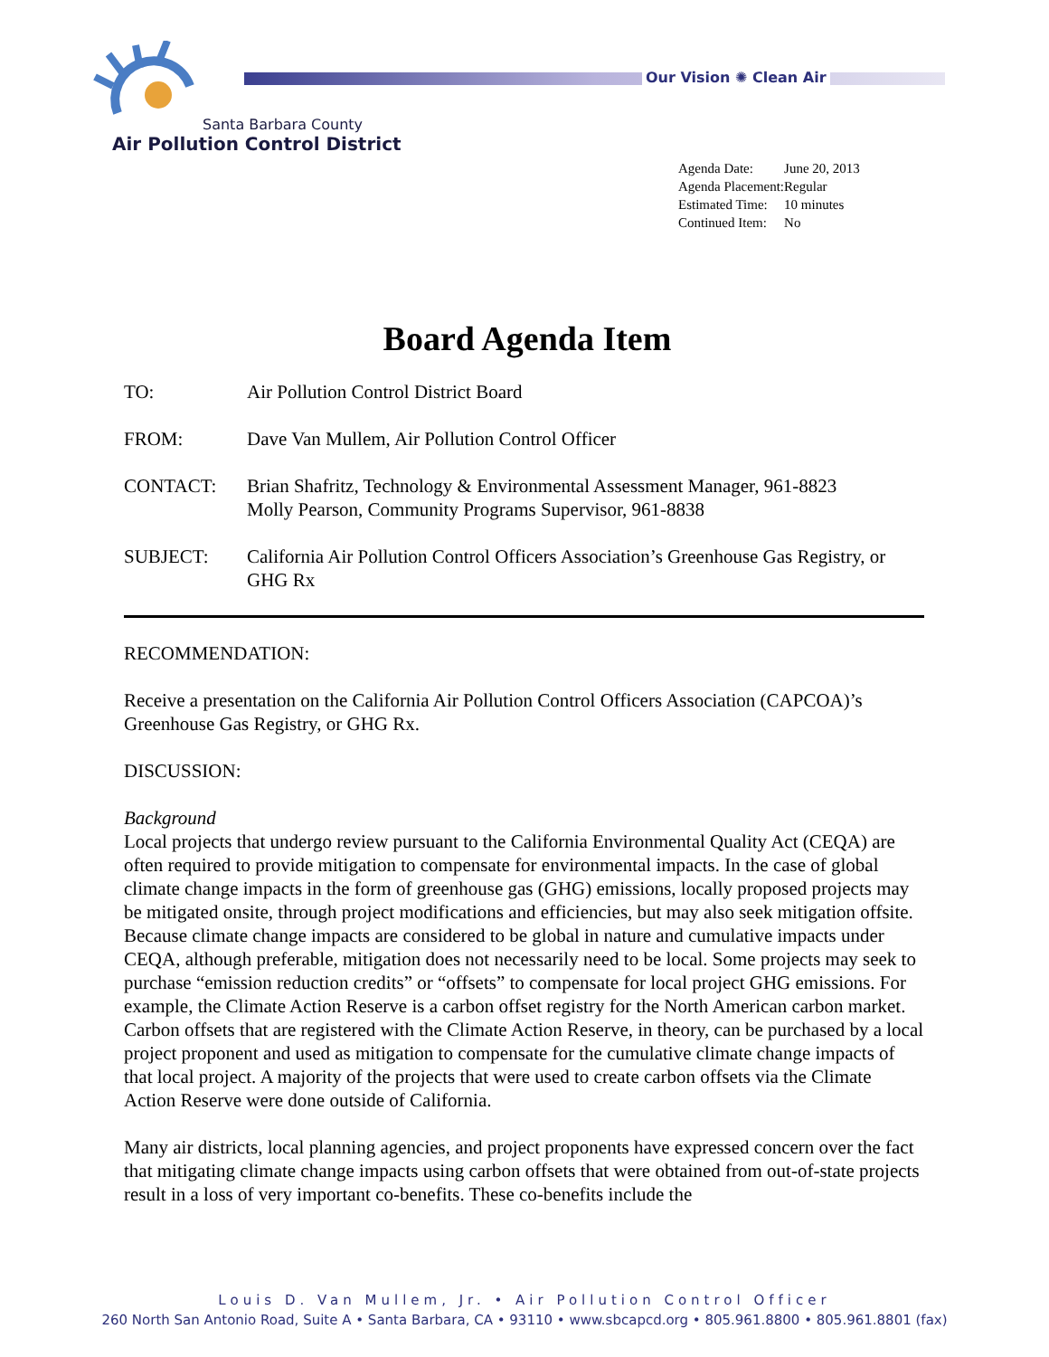Our Vision ✺ Clean Air
Santa Barbara County
Air Pollution Control District
| Agenda Date: | June 20, 2013 |
| Agenda Placement: | Regular |
| Estimated Time: | 10 minutes |
| Continued Item: | No |
Board Agenda Item
TO: Air Pollution Control District Board
FROM: Dave Van Mullem, Air Pollution Control Officer
CONTACT: Brian Shafritz, Technology & Environmental Assessment Manager, 961-8823
Molly Pearson, Community Programs Supervisor, 961-8838
SUBJECT: California Air Pollution Control Officers Association’s Greenhouse Gas Registry, or GHG Rx
RECOMMENDATION:
Receive a presentation on the California Air Pollution Control Officers Association (CAPCOA)’s Greenhouse Gas Registry, or GHG Rx.
DISCUSSION:
Background
Local projects that undergo review pursuant to the California Environmental Quality Act (CEQA) are often required to provide mitigation to compensate for environmental impacts. In the case of global climate change impacts in the form of greenhouse gas (GHG) emissions, locally proposed projects may be mitigated onsite, through project modifications and efficiencies, but may also seek mitigation offsite. Because climate change impacts are considered to be global in nature and cumulative impacts under CEQA, although preferable, mitigation does not necessarily need to be local. Some projects may seek to purchase “emission reduction credits” or “offsets” to compensate for local project GHG emissions. For example, the Climate Action Reserve is a carbon offset registry for the North American carbon market. Carbon offsets that are registered with the Climate Action Reserve, in theory, can be purchased by a local project proponent and used as mitigation to compensate for the cumulative climate change impacts of that local project. A majority of the projects that were used to create carbon offsets via the Climate Action Reserve were done outside of California.
Many air districts, local planning agencies, and project proponents have expressed concern over the fact that mitigating climate change impacts using carbon offsets that were obtained from out-of-state projects result in a loss of very important co-benefits. These co-benefits include the
Louis D. Van Mullem, Jr. • Air Pollution Control Officer
260 North San Antonio Road, Suite A • Santa Barbara, CA • 93110 • www.sbcapcd.org • 805.961.8800 • 805.961.8801 (fax)